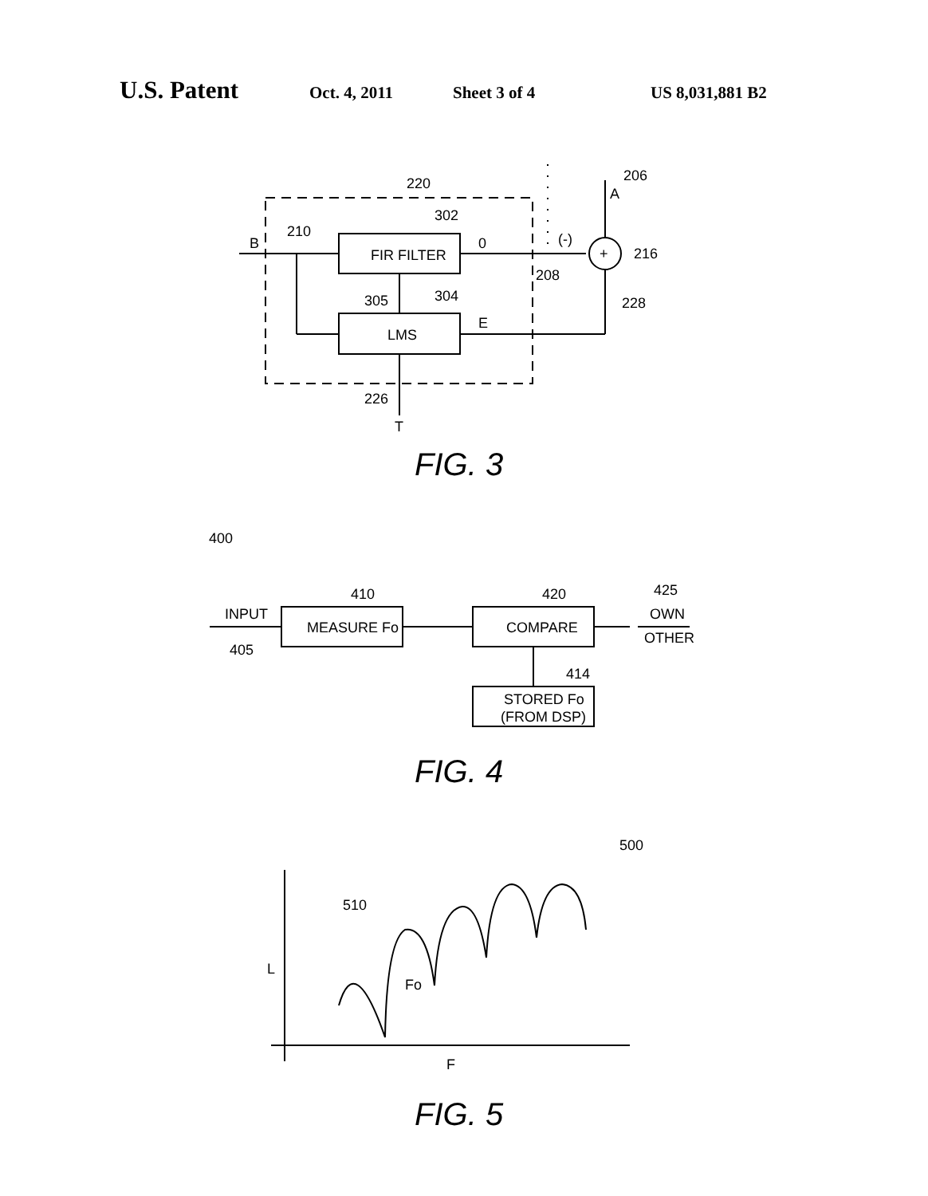U.S. Patent Oct. 4, 2011 Sheet 3 of 4 US 8,031,881 B2
220
302
210
B
FIR FILTER
0
(-)
206
A
+
216
208
228
305
304
LMS
E
226
T
FIG. 3
400
410
420
425
INPUT
405
MEASURE Fo
COMPARE
OWN
OTHER
414
STORED Fo
(FROM DSP)
FIG. 4
500
510
L
Fo
F
FIG. 5